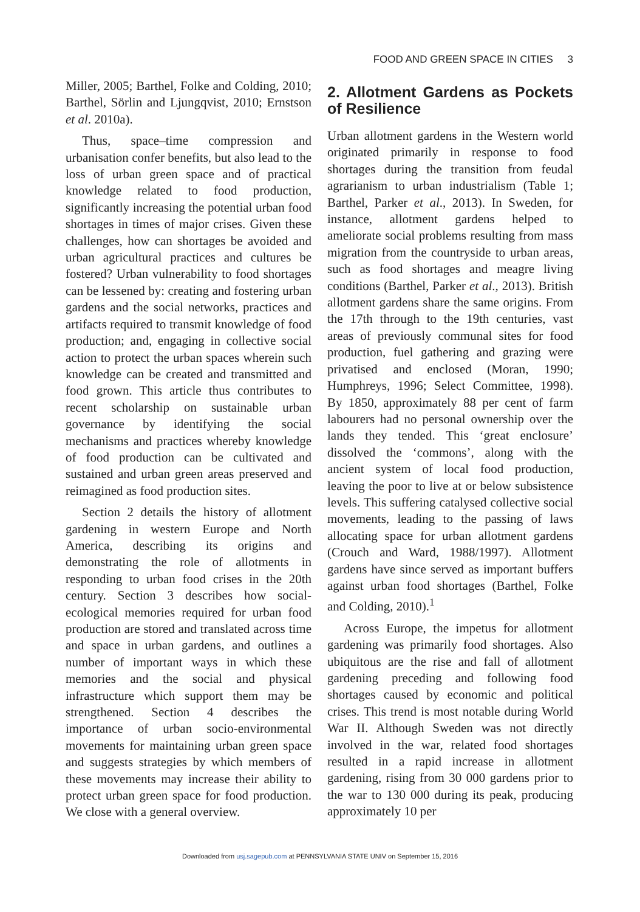FOOD AND GREEN SPACE IN CITIES 3
Miller, 2005; Barthel, Folke and Colding, 2010; Barthel, Sörlin and Ljungqvist, 2010; Ernstson et al. 2010a).
Thus, space–time compression and urbanisation confer benefits, but also lead to the loss of urban green space and of practical knowledge related to food production, significantly increasing the potential urban food shortages in times of major crises. Given these challenges, how can shortages be avoided and urban agricultural practices and cultures be fostered? Urban vulnerability to food shortages can be lessened by: creating and fostering urban gardens and the social networks, practices and artifacts required to transmit knowledge of food production; and, engaging in collective social action to protect the urban spaces wherein such knowledge can be created and transmitted and food grown. This article thus contributes to recent scholarship on sustainable urban governance by identifying the social mechanisms and practices whereby knowledge of food production can be cultivated and sustained and urban green areas preserved and reimagined as food production sites.
Section 2 details the history of allotment gardening in western Europe and North America, describing its origins and demonstrating the role of allotments in responding to urban food crises in the 20th century. Section 3 describes how social-ecological memories required for urban food production are stored and translated across time and space in urban gardens, and outlines a number of important ways in which these memories and the social and physical infrastructure which support them may be strengthened. Section 4 describes the importance of urban socio-environmental movements for maintaining urban green space and suggests strategies by which members of these movements may increase their ability to protect urban green space for food production. We close with a general overview.
2. Allotment Gardens as Pockets of Resilience
Urban allotment gardens in the Western world originated primarily in response to food shortages during the transition from feudal agrarianism to urban industrialism (Table 1; Barthel, Parker et al., 2013). In Sweden, for instance, allotment gardens helped to ameliorate social problems resulting from mass migration from the countryside to urban areas, such as food shortages and meagre living conditions (Barthel, Parker et al., 2013). British allotment gardens share the same origins. From the 17th through to the 19th centuries, vast areas of previously communal sites for food production, fuel gathering and grazing were privatised and enclosed (Moran, 1990; Humphreys, 1996; Select Committee, 1998). By 1850, approximately 88 per cent of farm labourers had no personal ownership over the lands they tended. This ‘great enclosure’ dissolved the ‘commons’, along with the ancient system of local food production, leaving the poor to live at or below subsistence levels. This suffering catalysed collective social movements, leading to the passing of laws allocating space for urban allotment gardens (Crouch and Ward, 1988/1997). Allotment gardens have since served as important buffers against urban food shortages (Barthel, Folke and Colding, 2010).<sup>1</sup>
Across Europe, the impetus for allotment gardening was primarily food shortages. Also ubiquitous are the rise and fall of allotment gardening preceding and following food shortages caused by economic and political crises. This trend is most notable during World War II. Although Sweden was not directly involved in the war, related food shortages resulted in a rapid increase in allotment gardening, rising from 30 000 gardens prior to the war to 130 000 during its peak, producing approximately 10 per
Downloaded from usj.sagepub.com at PENNSYLVANIA STATE UNIV on September 15, 2016